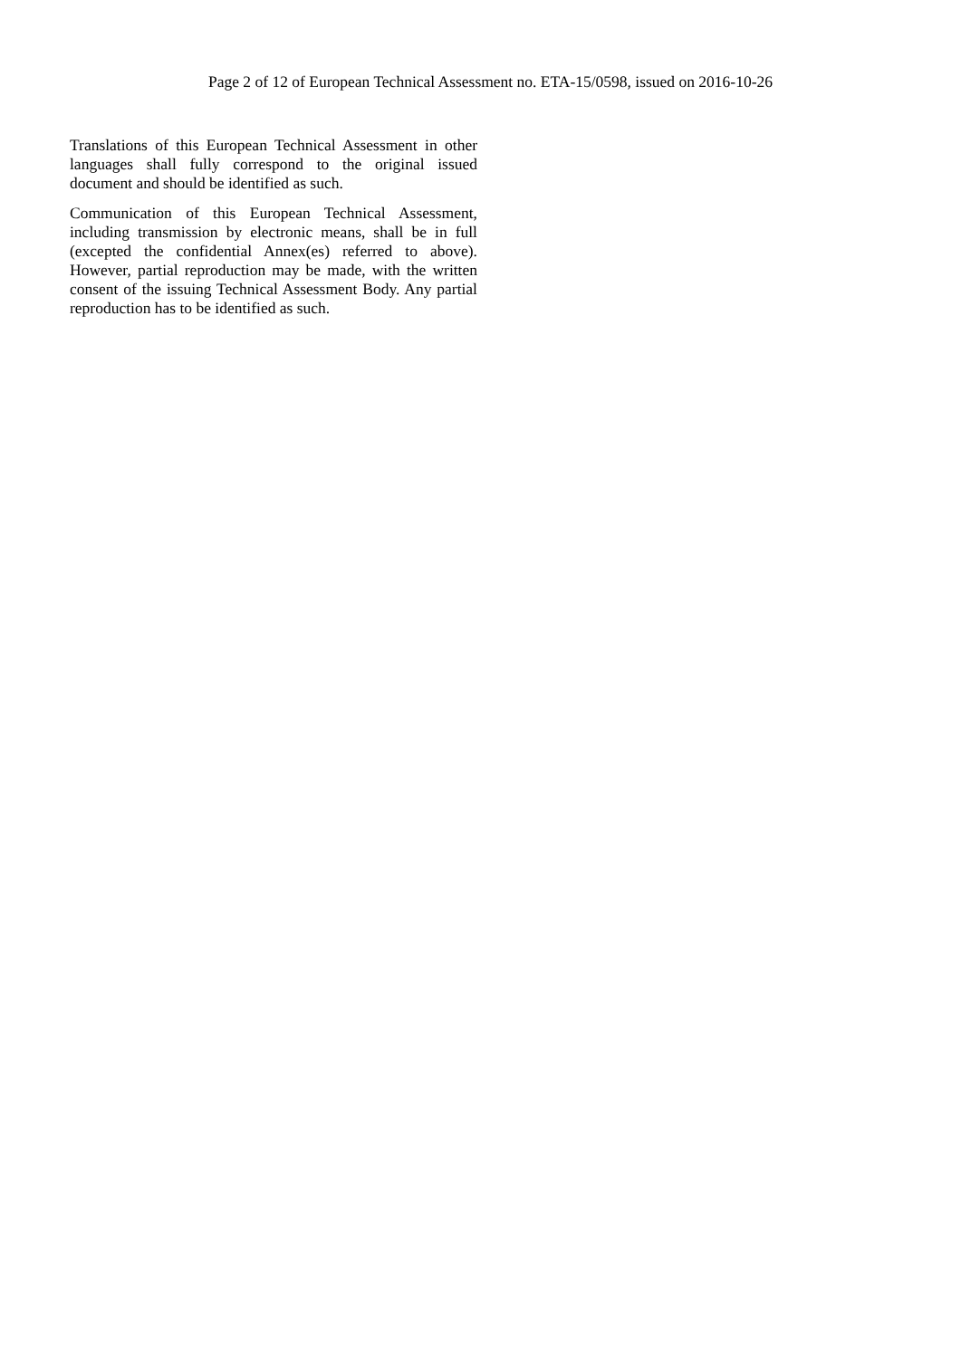Page 2 of 12 of European Technical Assessment no. ETA-15/0598, issued on 2016-10-26
Translations of this European Technical Assessment in other languages shall fully correspond to the original issued document and should be identified as such.
Communication of this European Technical Assessment, including transmission by electronic means, shall be in full (excepted the confidential Annex(es) referred to above). However, partial reproduction may be made, with the written consent of the issuing Technical Assessment Body. Any partial reproduction has to be identified as such.